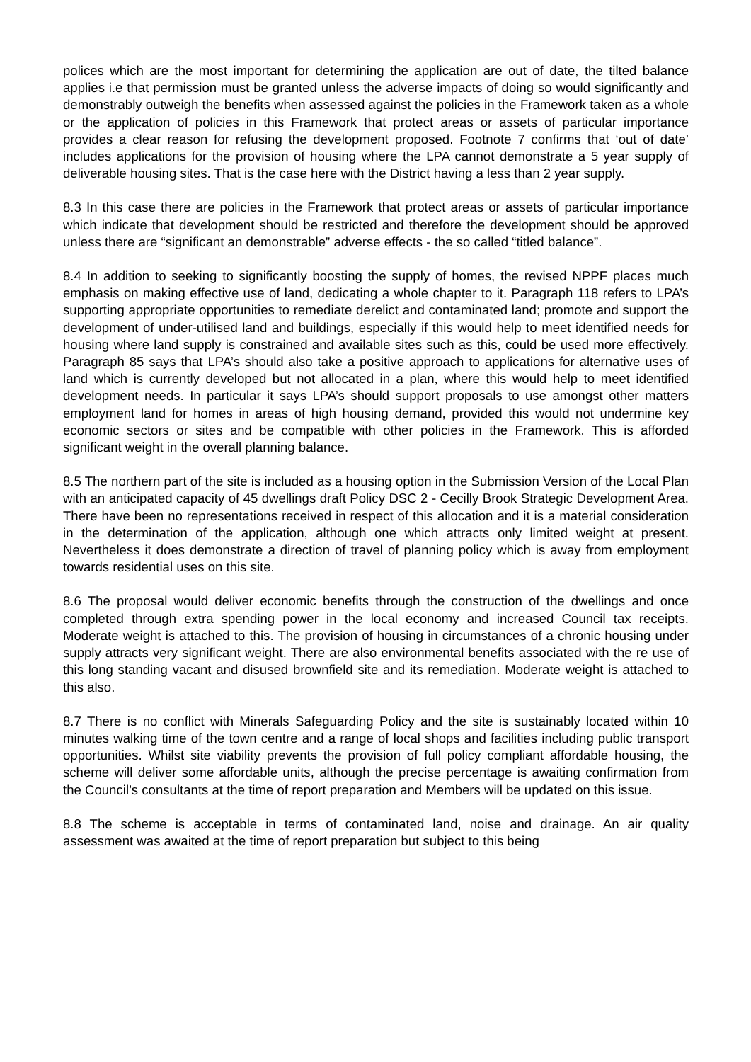polices which are the most important for determining the application are out of date, the tilted balance applies i.e that permission must be granted unless the adverse impacts of doing so would significantly and demonstrably outweigh the benefits when assessed against the policies in the Framework taken as a whole or the application of policies in this Framework that protect areas or assets of particular importance provides a clear reason for refusing the development proposed. Footnote 7 confirms that ‘out of date’ includes applications for the provision of housing where the LPA cannot demonstrate a 5 year supply of deliverable housing sites. That is the case here with the District having a less than 2 year supply.
8.3 In this case there are policies in the Framework that protect areas or assets of particular importance which indicate that development should be restricted and therefore the development should be approved unless there are “significant an demonstrable” adverse effects - the so called “titled balance”.
8.4 In addition to seeking to significantly boosting the supply of homes, the revised NPPF places much emphasis on making effective use of land, dedicating a whole chapter to it. Paragraph 118 refers to LPA’s supporting appropriate opportunities to remediate derelict and contaminated land; promote and support the development of under-utilised land and buildings, especially if this would help to meet identified needs for housing where land supply is constrained and available sites such as this, could be used more effectively. Paragraph 85 says that LPA’s should also take a positive approach to applications for alternative uses of land which is currently developed but not allocated in a plan, where this would help to meet identified development needs. In particular it says LPA’s should support proposals to use amongst other matters employment land for homes in areas of high housing demand, provided this would not undermine key economic sectors or sites and be compatible with other policies in the Framework. This is afforded significant weight in the overall planning balance.
8.5 The northern part of the site is included as a housing option in the Submission Version of the Local Plan with an anticipated capacity of 45 dwellings draft Policy DSC 2 - Cecilly Brook Strategic Development Area. There have been no representations received in respect of this allocation and it is a material consideration in the determination of the application, although one which attracts only limited weight at present. Nevertheless it does demonstrate a direction of travel of planning policy which is away from employment towards residential uses on this site.
8.6 The proposal would deliver economic benefits through the construction of the dwellings and once completed through extra spending power in the local economy and increased Council tax receipts. Moderate weight is attached to this. The provision of housing in circumstances of a chronic housing under supply attracts very significant weight. There are also environmental benefits associated with the re use of this long standing vacant and disused brownfield site and its remediation. Moderate weight is attached to this also.
8.7 There is no conflict with Minerals Safeguarding Policy and the site is sustainably located within 10 minutes walking time of the town centre and a range of local shops and facilities including public transport opportunities. Whilst site viability prevents the provision of full policy compliant affordable housing, the scheme will deliver some affordable units, although the precise percentage is awaiting confirmation from the Council’s consultants at the time of report preparation and Members will be updated on this issue.
8.8 The scheme is acceptable in terms of contaminated land, noise and drainage. An air quality assessment was awaited at the time of report preparation but subject to this being